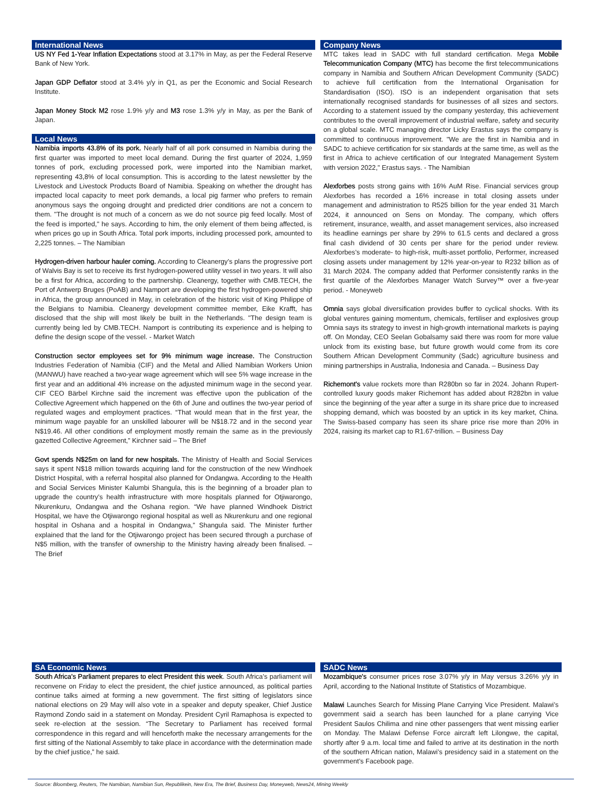International News
US NY Fed 1-Year Inflation Expectations stood at 3.17% in May, as per the Federal Reserve Bank of New York.
Japan GDP Deflator stood at 3.4% y/y in Q1, as per the Economic and Social Research Institute.
Japan Money Stock M2 rose 1.9% y/y and M3 rose 1.3% y/y in May, as per the Bank of Japan.
Local News
Namibia imports 43.8% of its pork. Nearly half of all pork consumed in Namibia during the first quarter was imported to meet local demand. During the first quarter of 2024, 1,959 tonnes of pork, excluding processed pork, were imported into the Namibian market, representing 43,8% of local consumption. This is according to the latest newsletter by the Livestock and Livestock Products Board of Namibia. Speaking on whether the drought has impacted local capacity to meet pork demands, a local pig farmer who prefers to remain anonymous says the ongoing drought and predicted drier conditions are not a concern to them. "The drought is not much of a concern as we do not source pig feed locally. Most of the feed is imported," he says. According to him, the only element of them being affected, is when prices go up in South Africa. Total pork imports, including processed pork, amounted to 2,225 tonnes. – The Namibian
Hydrogen-driven harbour hauler coming. According to Cleanergy's plans the progressive port of Walvis Bay is set to receive its first hydrogen-powered utility vessel in two years. It will also be a first for Africa, according to the partnership. Cleanergy, together with CMB.TECH, the Port of Antwerp Bruges (PoAB) and Namport are developing the first hydrogen-powered ship in Africa, the group announced in May, in celebration of the historic visit of King Philippe of the Belgians to Namibia. Cleanergy development committee member, Eike Krafft, has disclosed that the ship will most likely be built in the Netherlands. "The design team is currently being led by CMB.TECH. Namport is contributing its experience and is helping to define the design scope of the vessel. - Market Watch
Construction sector employees set for 9% minimum wage increase. The Construction Industries Federation of Namibia (CIF) and the Metal and Allied Namibian Workers Union (MANWU) have reached a two-year wage agreement which will see 5% wage increase in the first year and an additional 4% increase on the adjusted minimum wage in the second year. CIF CEO Bärbel Kirchne said the increment was effective upon the publication of the Collective Agreement which happened on the 6th of June and outlines the two-year period of regulated wages and employment practices. “That would mean that in the first year, the minimum wage payable for an unskilled labourer will be N$18.72 and in the second year N$19.46. All other conditions of employment mostly remain the same as in the previously gazetted Collective Agreement,” Kirchner said – The Brief
Govt spends N$25m on land for new hospitals. The Ministry of Health and Social Services says it spent N$18 million towards acquiring land for the construction of the new Windhoek District Hospital, with a referral hospital also planned for Ondangwa. According to the Health and Social Services Minister Kalumbi Shangula, this is the beginning of a broader plan to upgrade the country’s health infrastructure with more hospitals planned for Otjiwarongo, Nkurenkuru, Ondangwa and the Oshana region. “We have planned Windhoek District Hospital, we have the Otjiwarongo regional hospital as well as Nkurenkuru and one regional hospital in Oshana and a hospital in Ondangwa,” Shangula said. The Minister further explained that the land for the Otjiwarongo project has been secured through a purchase of N$5 million, with the transfer of ownership to the Ministry having already been finalised. – The Brief
Company News
MTC takes lead in SADC with full standard certification. Mega Mobile Telecommunication Company (MTC) has become the first telecommunications company in Namibia and Southern African Development Community (SADC) to achieve full certification from the International Organisation for Standardisation (ISO). ISO is an independent organisation that sets internationally recognised standards for businesses of all sizes and sectors. According to a statement issued by the company yesterday, this achievement contributes to the overall improvement of industrial welfare, safety and security on a global scale. MTC managing director Licky Erastus says the company is committed to continuous improvement. "We are the first in Namibia and in SADC to achieve certification for six standards at the same time, as well as the first in Africa to achieve certification of our Integrated Management System with version 2022," Erastus says. - The Namibian
Alexforbes posts strong gains with 16% AuM Rise. Financial services group Alexforbes has recorded a 16% increase in total closing assets under management and administration to R525 billion for the year ended 31 March 2024, it announced on Sens on Monday. The company, which offers retirement, insurance, wealth, and asset management services, also increased its headline earnings per share by 29% to 61.5 cents and declared a gross final cash dividend of 30 cents per share for the period under review. Alexforbes’s moderate- to high-risk, multi-asset portfolio, Performer, increased closing assets under management by 12% year-on-year to R232 billion as of 31 March 2024. The company added that Performer consistently ranks in the first quartile of the Alexforbes Manager Watch Survey™ over a five-year period. - Moneyweb
Omnia says global diversification provides buffer to cyclical shocks. With its global ventures gaining momentum, chemicals, fertiliser and explosives group Omnia says its strategy to invest in high-growth international markets is paying off. On Monday, CEO Seelan Gobalsamy said there was room for more value unlock from its existing base, but future growth would come from its core Southern African Development Community (Sadc) agriculture business and mining partnerships in Australia, Indonesia and Canada. – Business Day
Richemont’s value rockets more than R280bn so far in 2024. Johann Rupert-controlled luxury goods maker Richemont has added about R282bn in value since the beginning of the year after a surge in its share price due to increased shopping demand, which was boosted by an uptick in its key market, China. The Swiss-based company has seen its share price rise more than 20% in 2024, raising its market cap to R1.67-trillion. – Business Day
SA Economic News
South Africa’s Parliament prepares to elect President this week. South Africa’s parliament will reconvene on Friday to elect the president, the chief justice announced, as political parties continue talks aimed at forming a new government. The first sitting of legislators since national elections on 29 May will also vote in a speaker and deputy speaker, Chief Justice Raymond Zondo said in a statement on Monday. President Cyril Ramaphosa is expected to seek re-election at the session. “The Secretary to Parliament has received formal correspondence in this regard and will henceforth make the necessary arrangements for the first sitting of the National Assembly to take place in accordance with the determination made by the chief justice,” he said.
SADC News
Mozambique's consumer prices rose 3.07% y/y in May versus 3.26% y/y in April, according to the National Institute of Statistics of Mozambique.
Malawi Launches Search for Missing Plane Carrying Vice President. Malawi’s government said a search has been launched for a plane carrying Vice President Saulos Chilima and nine other passengers that went missing earlier on Monday. The Malawi Defense Force aircraft left Lilongwe, the capital, shortly after 9 a.m. local time and failed to arrive at its destination in the north of the southern African nation, Malawi’s presidency said in a statement on the government’s Facebook page.
Source: Bloomberg, Reuters, The Namibian, Namibian Sun, Republikein, New Era, The Brief, Business Day, Moneyweb, News24, Mining Weekly